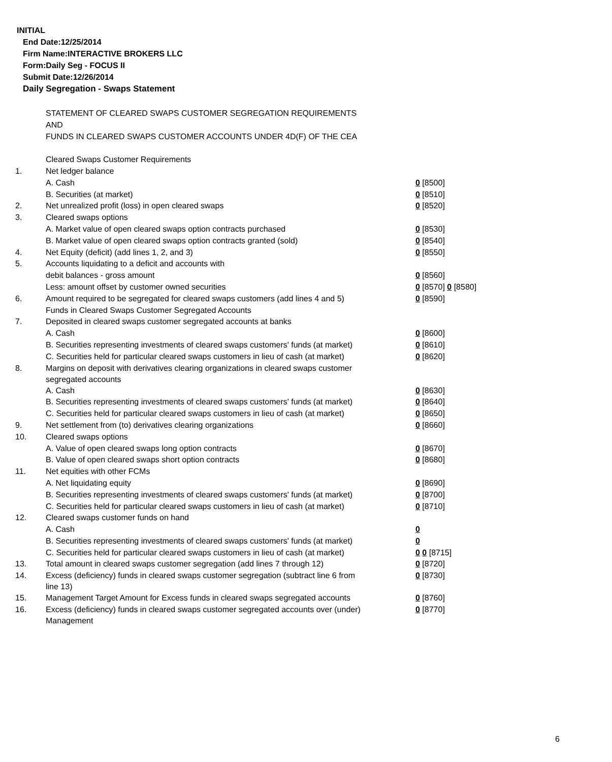INITIAL
End Date:12/25/2014
Firm Name:INTERACTIVE BROKERS LLC
Form:Daily Seg - FOCUS II
Submit Date:12/26/2014
Daily Segregation - Swaps Statement
| | STATEMENT OF CLEARED SWAPS CUSTOMER SEGREGATION REQUIREMENTS | |
| | AND | |
| | FUNDS IN CLEARED SWAPS CUSTOMER ACCOUNTS UNDER 4D(F) OF THE CEA | |
| | Cleared Swaps Customer Requirements | |
| 1. | Net ledger balance | |
| | A. Cash | 0 [8500] |
| | B. Securities (at market) | 0 [8510] |
| 2. | Net unrealized profit (loss) in open cleared swaps | 0 [8520] |
| 3. | Cleared swaps options | |
| | A. Market value of open cleared swaps option contracts purchased | 0 [8530] |
| | B. Market value of open cleared swaps option contracts granted (sold) | 0 [8540] |
| 4. | Net Equity (deficit) (add lines 1, 2, and 3) | 0 [8550] |
| 5. | Accounts liquidating to a deficit and accounts with | |
| | debit balances - gross amount | 0 [8560] |
| | Less: amount offset by customer owned securities | 0 [8570] 0 [8580] |
| 6. | Amount required to be segregated for cleared swaps customers (add lines 4 and 5) | 0 [8590] |
| | Funds in Cleared Swaps Customer Segregated Accounts | |
| 7. | Deposited in cleared swaps customer segregated accounts at banks | |
| | A. Cash | 0 [8600] |
| | B. Securities representing investments of cleared swaps customers' funds (at market) | 0 [8610] |
| | C. Securities held for particular cleared swaps customers in lieu of cash (at market) | 0 [8620] |
| 8. | Margins on deposit with derivatives clearing organizations in cleared swaps customer segregated accounts | |
| | A. Cash | 0 [8630] |
| | B. Securities representing investments of cleared swaps customers' funds (at market) | 0 [8640] |
| | C. Securities held for particular cleared swaps customers in lieu of cash (at market) | 0 [8650] |
| 9. | Net settlement from (to) derivatives clearing organizations | 0 [8660] |
| 10. | Cleared swaps options | |
| | A. Value of open cleared swaps long option contracts | 0 [8670] |
| | B. Value of open cleared swaps short option contracts | 0 [8680] |
| 11. | Net equities with other FCMs | |
| | A. Net liquidating equity | 0 [8690] |
| | B. Securities representing investments of cleared swaps customers' funds (at market) | 0 [8700] |
| | C. Securities held for particular cleared swaps customers in lieu of cash (at market) | 0 [8710] |
| 12. | Cleared swaps customer funds on hand | |
| | A. Cash | 0 |
| | B. Securities representing investments of cleared swaps customers' funds (at market) | 0 |
| | C. Securities held for particular cleared swaps customers in lieu of cash (at market) | 0 0 [8715] |
| 13. | Total amount in cleared swaps customer segregation (add lines 7 through 12) | 0 [8720] |
| 14. | Excess (deficiency) funds in cleared swaps customer segregation (subtract line 6 from line 13) | 0 [8730] |
| 15. | Management Target Amount for Excess funds in cleared swaps segregated accounts | 0 [8760] |
| 16. | Excess (deficiency) funds in cleared swaps customer segregated accounts over (under) Management | 0 [8770] |
6